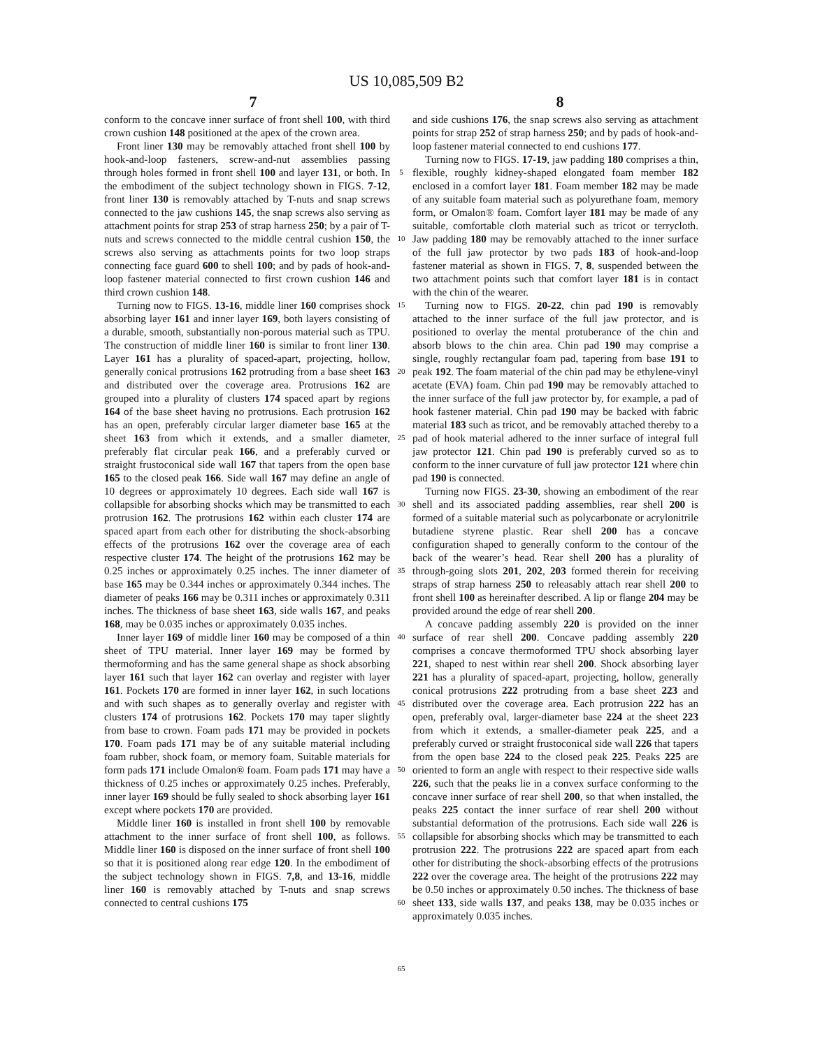US 10,085,509 B2
7 8
conform to the concave inner surface of front shell 100, with third crown cushion 148 positioned at the apex of the crown area.
Front liner 130 may be removably attached front shell 100 by hook-and-loop fasteners, screw-and-nut assemblies passing through holes formed in front shell 100 and layer 131, or both. In the embodiment of the subject technology shown in FIGS. 7-12, front liner 130 is removably attached by T-nuts and snap screws connected to the jaw cushions 145, the snap screws also serving as attachment points for strap 253 of strap harness 250; by a pair of T-nuts and screws connected to the middle central cushion 150, the screws also serving as attachments points for two loop straps connecting face guard 600 to shell 100; and by pads of hook-and-loop fastener material connected to first crown cushion 146 and third crown cushion 148.
Turning now to FIGS. 13-16, middle liner 160 comprises shock absorbing layer 161 and inner layer 169, both layers consisting of a durable, smooth, substantially non-porous material such as TPU. The construction of middle liner 160 is similar to front liner 130. Layer 161 has a plurality of spaced-apart, projecting, hollow, generally conical protrusions 162 protruding from a base sheet 163 and distributed over the coverage area. Protrusions 162 are grouped into a plurality of clusters 174 spaced apart by regions 164 of the base sheet having no protrusions. Each protrusion 162 has an open, preferably circular larger diameter base 165 at the sheet 163 from which it extends, and a smaller diameter, preferably flat circular peak 166, and a preferably curved or straight frustoconical side wall 167 that tapers from the open base 165 to the closed peak 166. Side wall 167 may define an angle of 10 degrees or approximately 10 degrees. Each side wall 167 is collapsible for absorbing shocks which may be transmitted to each protrusion 162. The protrusions 162 within each cluster 174 are spaced apart from each other for distributing the shock-absorbing effects of the protrusions 162 over the coverage area of each respective cluster 174. The height of the protrusions 162 may be 0.25 inches or approximately 0.25 inches. The inner diameter of base 165 may be 0.344 inches or approximately 0.344 inches. The diameter of peaks 166 may be 0.311 inches or approximately 0.311 inches. The thickness of base sheet 163, side walls 167, and peaks 168, may be 0.035 inches or approximately 0.035 inches.
Inner layer 169 of middle liner 160 may be composed of a thin sheet of TPU material. Inner layer 169 may be formed by thermoforming and has the same general shape as shock absorbing layer 161 such that layer 162 can overlay and register with layer 161. Pockets 170 are formed in inner layer 162, in such locations and with such shapes as to generally overlay and register with clusters 174 of protrusions 162. Pockets 170 may taper slightly from base to crown. Foam pads 171 may be provided in pockets 170. Foam pads 171 may be of any suitable material including foam rubber, shock foam, or memory foam. Suitable materials for form pads 171 include Omalon® foam. Foam pads 171 may have a thickness of 0.25 inches or approximately 0.25 inches. Preferably, inner layer 169 should be fully sealed to shock absorbing layer 161 except where pockets 170 are provided.
Middle liner 160 is installed in front shell 100 by removable attachment to the inner surface of front shell 100, as follows. Middle liner 160 is disposed on the inner surface of front shell 100 so that it is positioned along rear edge 120. In the embodiment of the subject technology shown in FIGS. 7,8, and 13-16, middle liner 160 is removably attached by T-nuts and snap screws connected to central cushions 175
5
10
15
20
25
30
35
40
45
50
55
60
65
and side cushions 176, the snap screws also serving as attachment points for strap 252 of strap harness 250; and by pads of hook-and-loop fastener material connected to end cushions 177.
Turning now to FIGS. 17-19, jaw padding 180 comprises a thin, flexible, roughly kidney-shaped elongated foam member 182 enclosed in a comfort layer 181. Foam member 182 may be made of any suitable foam material such as polyurethane foam, memory form, or Omalon® foam. Comfort layer 181 may be made of any suitable, comfortable cloth material such as tricot or terrycloth. Jaw padding 180 may be removably attached to the inner surface of the full jaw protector by two pads 183 of hook-and-loop fastener material as shown in FIGS. 7, 8, suspended between the two attachment points such that comfort layer 181 is in contact with the chin of the wearer.
Turning now to FIGS. 20-22, chin pad 190 is removably attached to the inner surface of the full jaw protector, and is positioned to overlay the mental protuberance of the chin and absorb blows to the chin area. Chin pad 190 may comprise a single, roughly rectangular foam pad, tapering from base 191 to peak 192. The foam material of the chin pad may be ethylene-vinyl acetate (EVA) foam. Chin pad 190 may be removably attached to the inner surface of the full jaw protector by, for example, a pad of hook fastener material. Chin pad 190 may be backed with fabric material 183 such as tricot, and be removably attached thereby to a pad of hook material adhered to the inner surface of integral full jaw protector 121. Chin pad 190 is preferably curved so as to conform to the inner curvature of full jaw protector 121 where chin pad 190 is connected.
Turning now FIGS. 23-30, showing an embodiment of the rear shell and its associated padding assemblies, rear shell 200 is formed of a suitable material such as polycarbonate or acrylonitrile butadiene styrene plastic. Rear shell 200 has a concave configuration shaped to generally conform to the contour of the back of the wearer’s head. Rear shell 200 has a plurality of through-going slots 201, 202, 203 formed therein for receiving straps of strap harness 250 to releasably attach rear shell 200 to front shell 100 as hereinafter described. A lip or flange 204 may be provided around the edge of rear shell 200.
A concave padding assembly 220 is provided on the inner surface of rear shell 200. Concave padding assembly 220 comprises a concave thermoformed TPU shock absorbing layer 221, shaped to nest within rear shell 200. Shock absorbing layer 221 has a plurality of spaced-apart, projecting, hollow, generally conical protrusions 222 protruding from a base sheet 223 and distributed over the coverage area. Each protrusion 222 has an open, preferably oval, larger-diameter base 224 at the sheet 223 from which it extends, a smaller-diameter peak 225, and a preferably curved or straight frustoconical side wall 226 that tapers from the open base 224 to the closed peak 225. Peaks 225 are oriented to form an angle with respect to their respective side walls 226, such that the peaks lie in a convex surface conforming to the concave inner surface of rear shell 200, so that when installed, the peaks 225 contact the inner surface of rear shell 200 without substantial deformation of the protrusions. Each side wall 226 is collapsible for absorbing shocks which may be transmitted to each protrusion 222. The protrusions 222 are spaced apart from each other for distributing the shock-absorbing effects of the protrusions 222 over the coverage area. The height of the protrusions 222 may be 0.50 inches or approximately 0.50 inches. The thickness of base sheet 133, side walls 137, and peaks 138, may be 0.035 inches or approximately 0.035 inches.